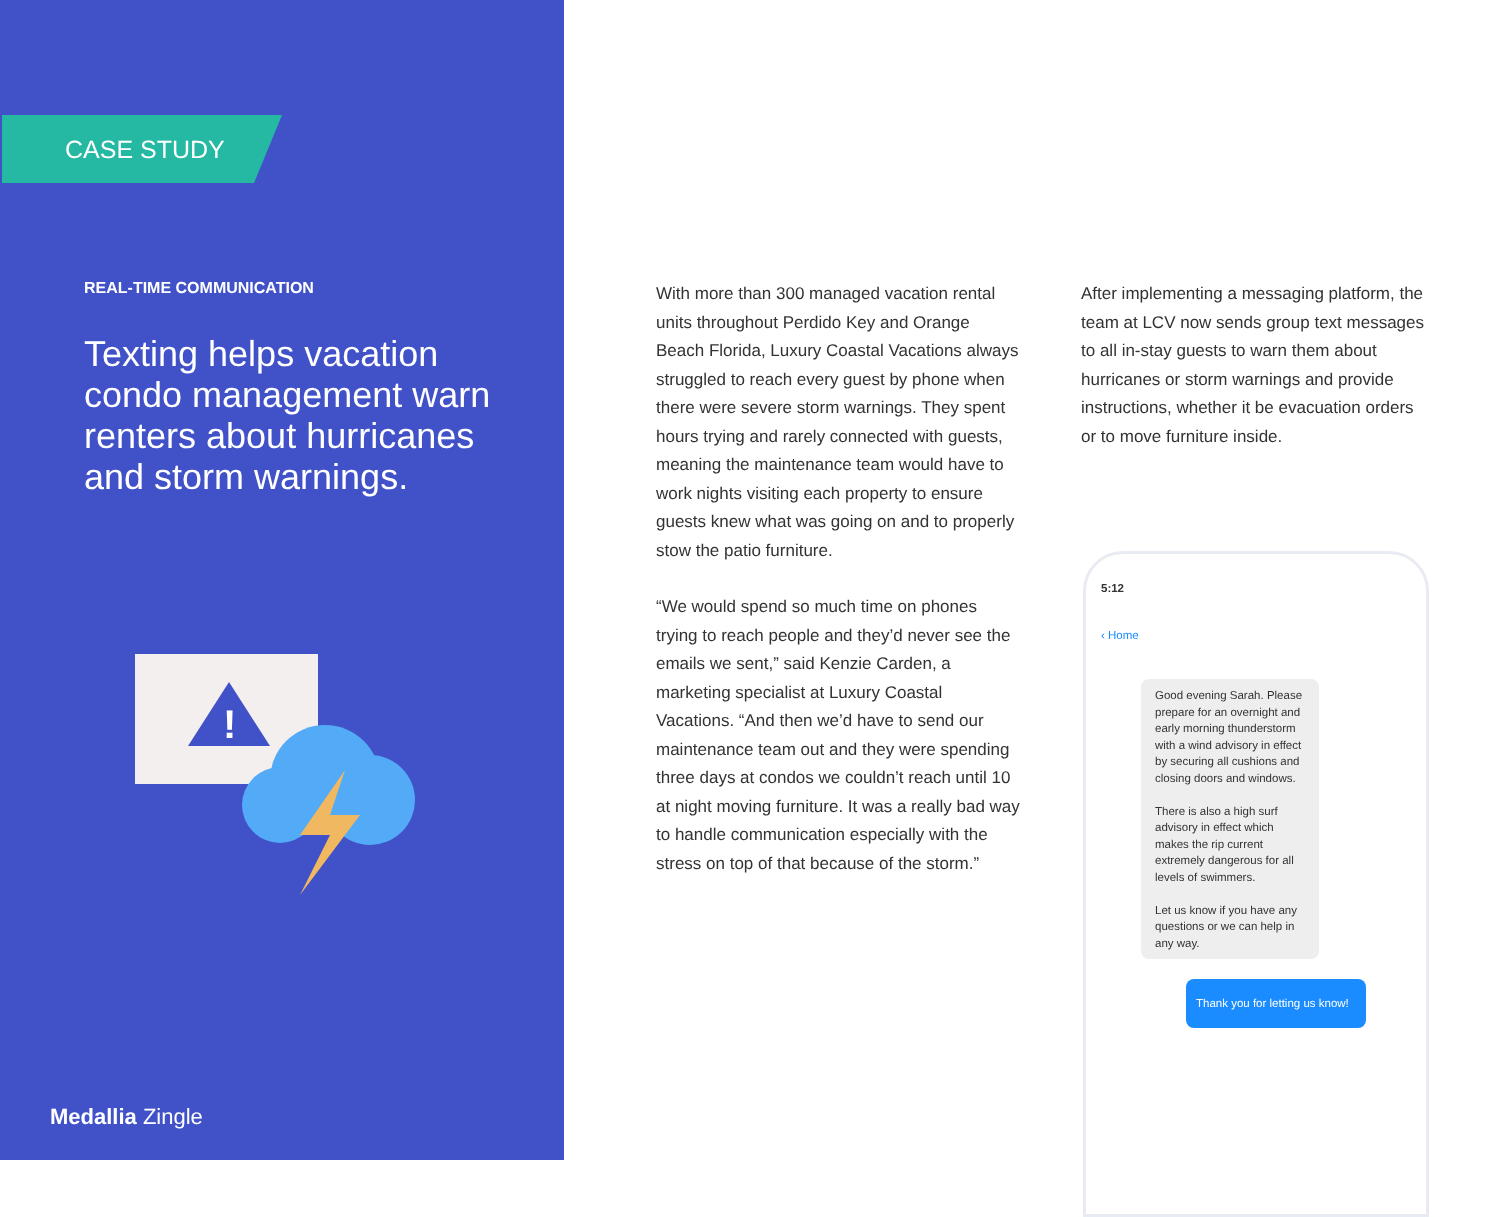CASE STUDY
REAL-TIME COMMUNICATION
Texting helps vacation condo management warn renters about hurricanes and storm warnings.
!
Medallia Zingle
With more than 300 managed vacation rental units throughout Perdido Key and Orange Beach Florida, Luxury Coastal Vacations always struggled to reach every guest by phone when there were severe storm warnings. They spent hours trying and rarely connected with guests, meaning the maintenance team would have to work nights visiting each property to ensure guests knew what was going on and to properly stow the patio furniture.
“We would spend so much time on phones trying to reach people and they’d never see the emails we sent,” said Kenzie Carden, a marketing specialist at Luxury Coastal Vacations. “And then we’d have to send our maintenance team out and they were spending three days at condos we couldn’t reach until 10 at night moving furniture. It was a really bad way to handle communication especially with the stress on top of that because of the storm.”
After implementing a messaging platform, the team at LCV now sends group text messages to all in-stay guests to warn them about hurricanes or storm warnings and provide instructions, whether it be evacuation orders or to move furniture inside.
5:12
‹ Home
Good evening Sarah. Please prepare for an overnight and early morning thunderstorm with a wind advisory in effect by securing all cushions and closing doors and windows.
There is also a high surf advisory in effect which makes the rip current extremely dangerous for all levels of swimmers.
Let us know if you have any questions or we can help in any way.
Thank you for letting us know!